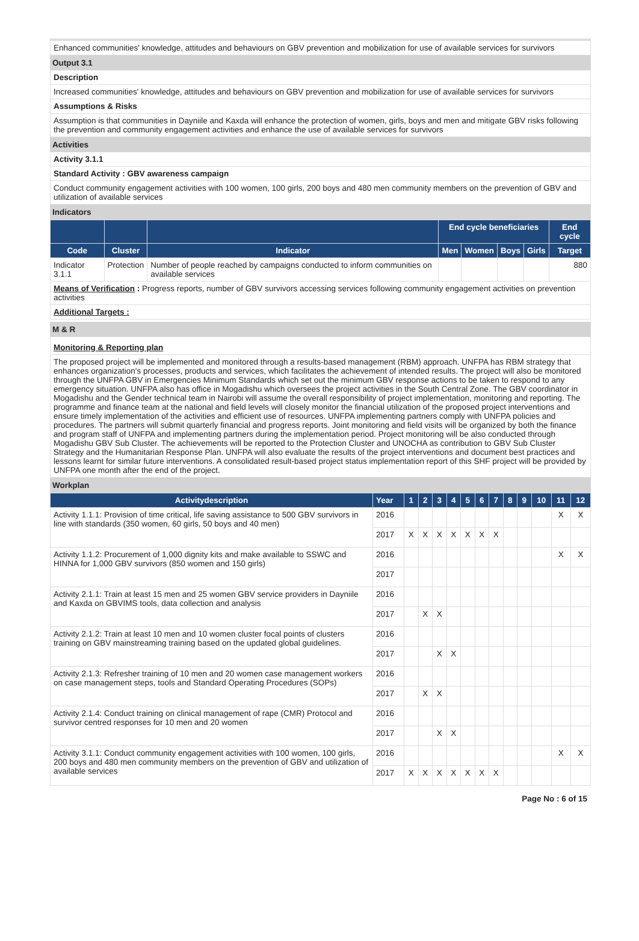Enhanced communities' knowledge, attitudes and behaviours on GBV prevention and mobilization for use of available services for survivors
Output 3.1
Description
Increased communities' knowledge, attitudes and behaviours on GBV prevention and mobilization for use of available services for survivors
Assumptions & Risks
Assumption is that communities in Dayniile and Kaxda will enhance the protection of women, girls, boys and men and mitigate GBV risks following the prevention and community engagement activities and enhance the use of available services for survivors
Activities
Activity 3.1.1
Standard Activity : GBV awareness campaign
Conduct community engagement activities with 100 women, 100 girls, 200 boys and 480 men community members on the prevention of GBV and utilization of available services
Indicators
| | | | End cycle beneficiaries | | | | End cycle |
| --- | --- | --- | --- | --- | --- | --- | --- |
| Code | Cluster | Indicator | Men | Women | Boys | Girls | Target |
| Indicator 3.1.1 | Protection | Number of people reached by campaigns conducted to inform communities on available services | | | | | 880 |
Means of Verification : Progress reports, number of GBV survivors accessing services following community engagement activities on prevention activities
Additional Targets :
M & R
Monitoring & Reporting plan
The proposed project will be implemented and monitored through a results-based management (RBM) approach. UNFPA has RBM strategy that enhances organization's processes, products and services, which facilitates the achievement of intended results. The project will also be monitored through the UNFPA GBV in Emergencies Minimum Standards which set out the minimum GBV response actions to be taken to respond to any emergency situation. UNFPA also has office in Mogadishu which oversees the project activities in the South Central Zone. The GBV coordinator in Mogadishu and the Gender technical team in Nairobi will assume the overall responsibility of project implementation, monitoring and reporting. The programme and finance team at the national and field levels will closely monitor the financial utilization of the proposed project interventions and ensure timely implementation of the activities and efficient use of resources. UNFPA implementing partners comply with UNFPA policies and procedures. The partners will submit quarterly financial and progress reports. Joint monitoring and field visits will be organized by both the finance and program staff of UNFPA and implementing partners during the implementation period. Project monitoring will be also conducted through Mogadishu GBV Sub Cluster. The achievements will be reported to the Protection Cluster and UNOCHA as contribution to GBV Sub Cluster Strategy and the Humanitarian Response Plan. UNFPA will also evaluate the results of the project interventions and document best practices and lessons learnt for similar future interventions. A consolidated result-based project status implementation report of this SHF project will be provided by UNFPA one month after the end of the project.
Workplan
| Activitydescription | Year | 1 | 2 | 3 | 4 | 5 | 6 | 7 | 8 | 9 | 10 | 11 | 12 |
| --- | --- | --- | --- | --- | --- | --- | --- | --- | --- | --- | --- | --- | --- |
| Activity 1.1.1: Provision of time critical, life saving assistance to 500 GBV survivors in line with standards (350 women, 60 girls, 50 boys and 40 men) | 2016 | | | | | | | | | | | X | X |
| | 2017 | X | X | X | X | X | X | X | | | | | |
| Activity 1.1.2: Procurement of 1,000 dignity kits and make available to SSWC and HINNA for 1,000 GBV survivors (850 women and 150 girls) | 2016 | | | | | | | | | | | X | X |
| | 2017 | | | | | | | | | | | | |
| Activity 2.1.1: Train at least 15 men and 25 women GBV service providers in Dayniile and Kaxda on GBVIMS tools, data collection and analysis | 2016 | | | | | | | | | | | | |
| | 2017 | | X | X | | | | | | | | | |
| Activity 2.1.2: Train at least 10 men and 10 women cluster focal points of clusters training on GBV mainstreaming training based on the updated global guidelines. | 2016 | | | | | | | | | | | | |
| | 2017 | | | X | X | | | | | | | | |
| Activity 2.1.3: Refresher training of 10 men and 20 women case management workers on case management steps, tools and Standard Operating Procedures (SOPs) | 2016 | | | | | | | | | | | | |
| | 2017 | | X | X | | | | | | | | | |
| Activity 2.1.4: Conduct training on clinical management of rape (CMR) Protocol and survivor centred responses for 10 men and 20 women | 2016 | | | | | | | | | | | | |
| | 2017 | | | X | X | | | | | | | | |
| Activity 3.1.1: Conduct community engagement activities with 100 women, 100 girls, 200 boys and 480 men community members on the prevention of GBV and utilization of available services | 2016 | | | | | | | | | | | X | X |
| | 2017 | X | X | X | X | X | X | X | | | | | |
Page No : 6 of 15